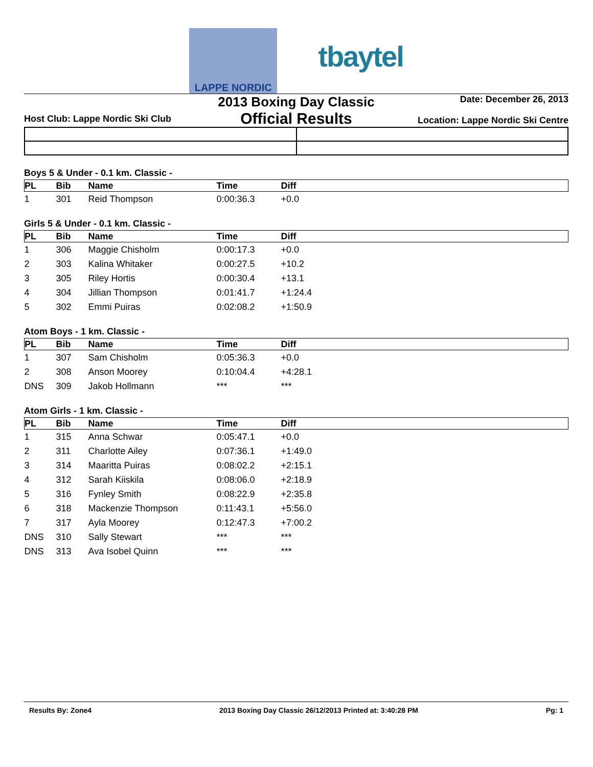LAPPE NORDIC
tbaytel
Host Club: Lappe Nordic Ski Club
2013 Boxing Day Classic
Official Results
Date: December 26, 2013
Location: Lappe Nordic Ski Centre
Boys 5 & Under - 0.1 km. Classic -
| PL | Bib | Name | Time | Diff |
| --- | --- | --- | --- | --- |
| 1 | 301 | Reid Thompson | 0:00:36.3 | +0.0 |
Girls 5 & Under - 0.1 km. Classic -
| PL | Bib | Name | Time | Diff |
| --- | --- | --- | --- | --- |
| 1 | 306 | Maggie Chisholm | 0:00:17.3 | +0.0 |
| 2 | 303 | Kalina Whitaker | 0:00:27.5 | +10.2 |
| 3 | 305 | Riley Hortis | 0:00:30.4 | +13.1 |
| 4 | 304 | Jillian Thompson | 0:01:41.7 | +1:24.4 |
| 5 | 302 | Emmi Puiras | 0:02:08.2 | +1:50.9 |
Atom Boys - 1 km. Classic -
| PL | Bib | Name | Time | Diff |
| --- | --- | --- | --- | --- |
| 1 | 307 | Sam Chisholm | 0:05:36.3 | +0.0 |
| 2 | 308 | Anson Moorey | 0:10:04.4 | +4:28.1 |
| DNS | 309 | Jakob Hollmann | *** | *** |
Atom Girls - 1 km. Classic -
| PL | Bib | Name | Time | Diff |
| --- | --- | --- | --- | --- |
| 1 | 315 | Anna Schwar | 0:05:47.1 | +0.0 |
| 2 | 311 | Charlotte Ailey | 0:07:36.1 | +1:49.0 |
| 3 | 314 | Maaritta Puiras | 0:08:02.2 | +2:15.1 |
| 4 | 312 | Sarah Kiiskila | 0:08:06.0 | +2:18.9 |
| 5 | 316 | Fynley Smith | 0:08:22.9 | +2:35.8 |
| 6 | 318 | Mackenzie Thompson | 0:11:43.1 | +5:56.0 |
| 7 | 317 | Ayla Moorey | 0:12:47.3 | +7:00.2 |
| DNS | 310 | Sally Stewart | *** | *** |
| DNS | 313 | Ava Isobel Quinn | *** | *** |
Results By: Zone4 2013 Boxing Day Classic 26/12/2013 Printed at: 3:40:28 PM Pg: 1